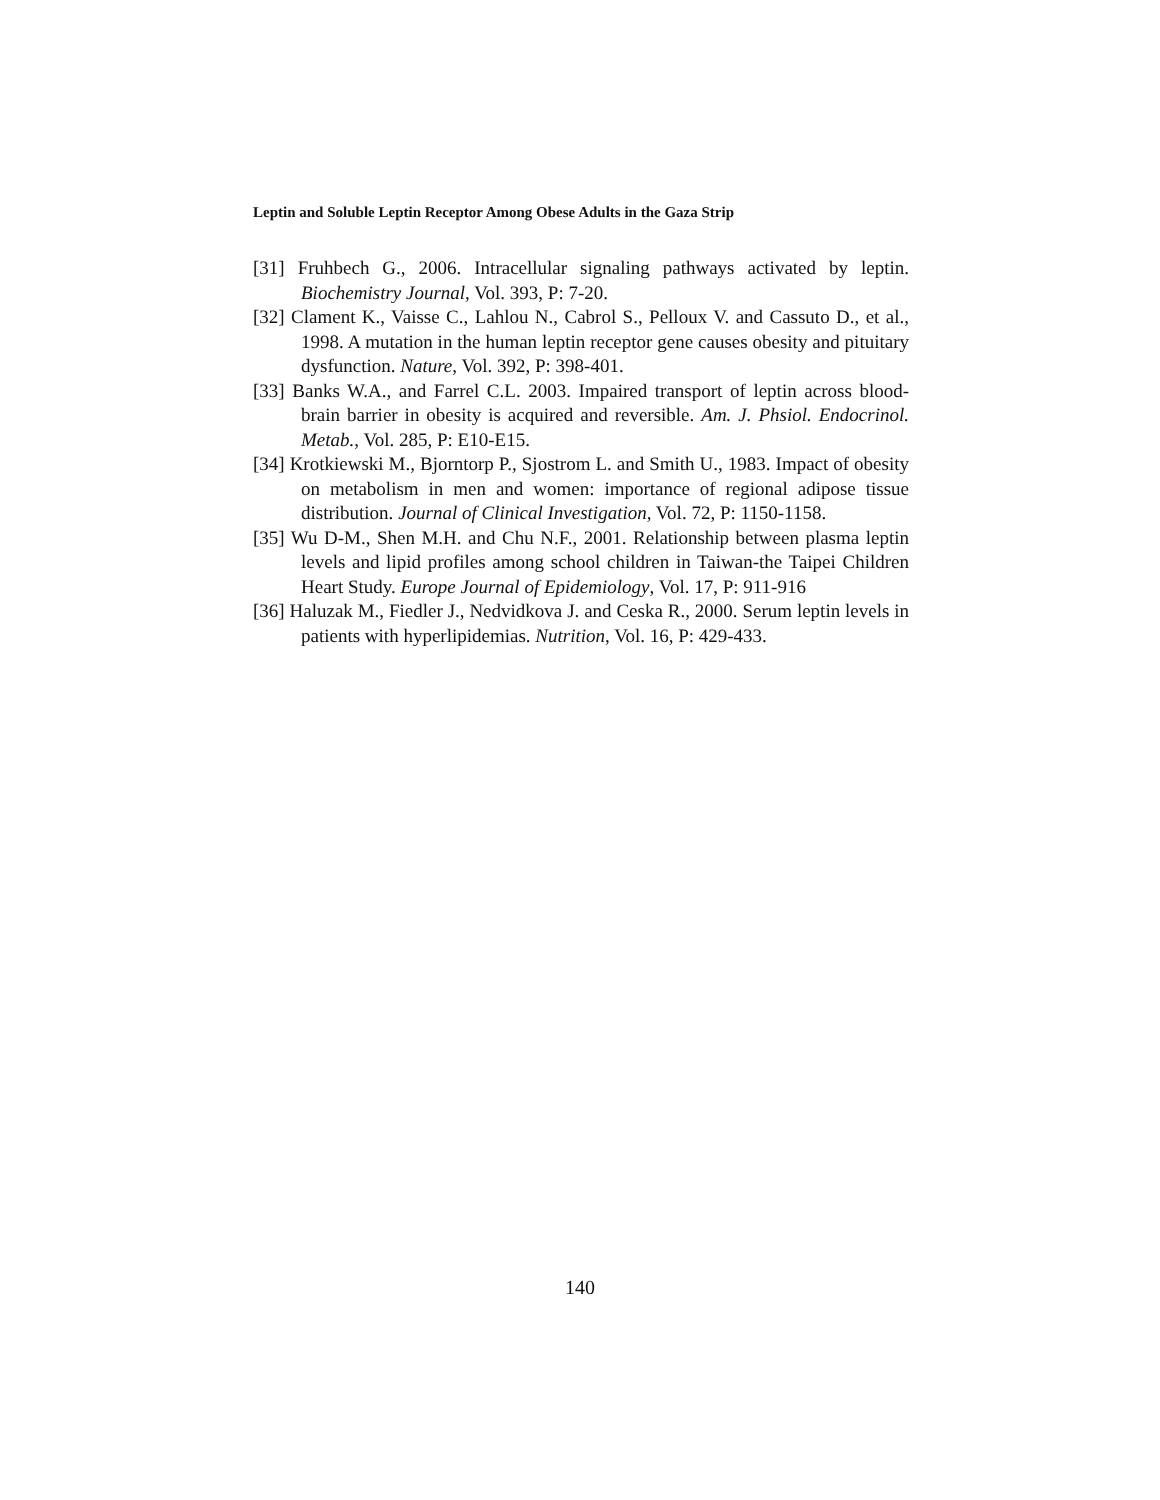Leptin and Soluble Leptin Receptor Among Obese Adults in the Gaza Strip
[31] Fruhbech G., 2006. Intracellular signaling pathways activated by leptin. Biochemistry Journal, Vol. 393, P: 7-20.
[32] Clament K., Vaisse C., Lahlou N., Cabrol S., Pelloux V. and Cassuto D., et al., 1998. A mutation in the human leptin receptor gene causes obesity and pituitary dysfunction. Nature, Vol. 392, P: 398-401.
[33] Banks W.A., and Farrel C.L. 2003. Impaired transport of leptin across blood-brain barrier in obesity is acquired and reversible. Am. J. Phsiol. Endocrinol. Metab., Vol. 285, P: E10-E15.
[34] Krotkiewski M., Bjorntorp P., Sjostrom L. and Smith U., 1983. Impact of obesity on metabolism in men and women: importance of regional adipose tissue distribution. Journal of Clinical Investigation, Vol. 72, P: 1150-1158.
[35] Wu D-M., Shen M.H. and Chu N.F., 2001. Relationship between plasma leptin levels and lipid profiles among school children in Taiwan-the Taipei Children Heart Study. Europe Journal of Epidemiology, Vol. 17, P: 911-916
[36] Haluzak M., Fiedler J., Nedvidkova J. and Ceska R., 2000. Serum leptin levels in patients with hyperlipidemias. Nutrition, Vol. 16, P: 429-433.
140